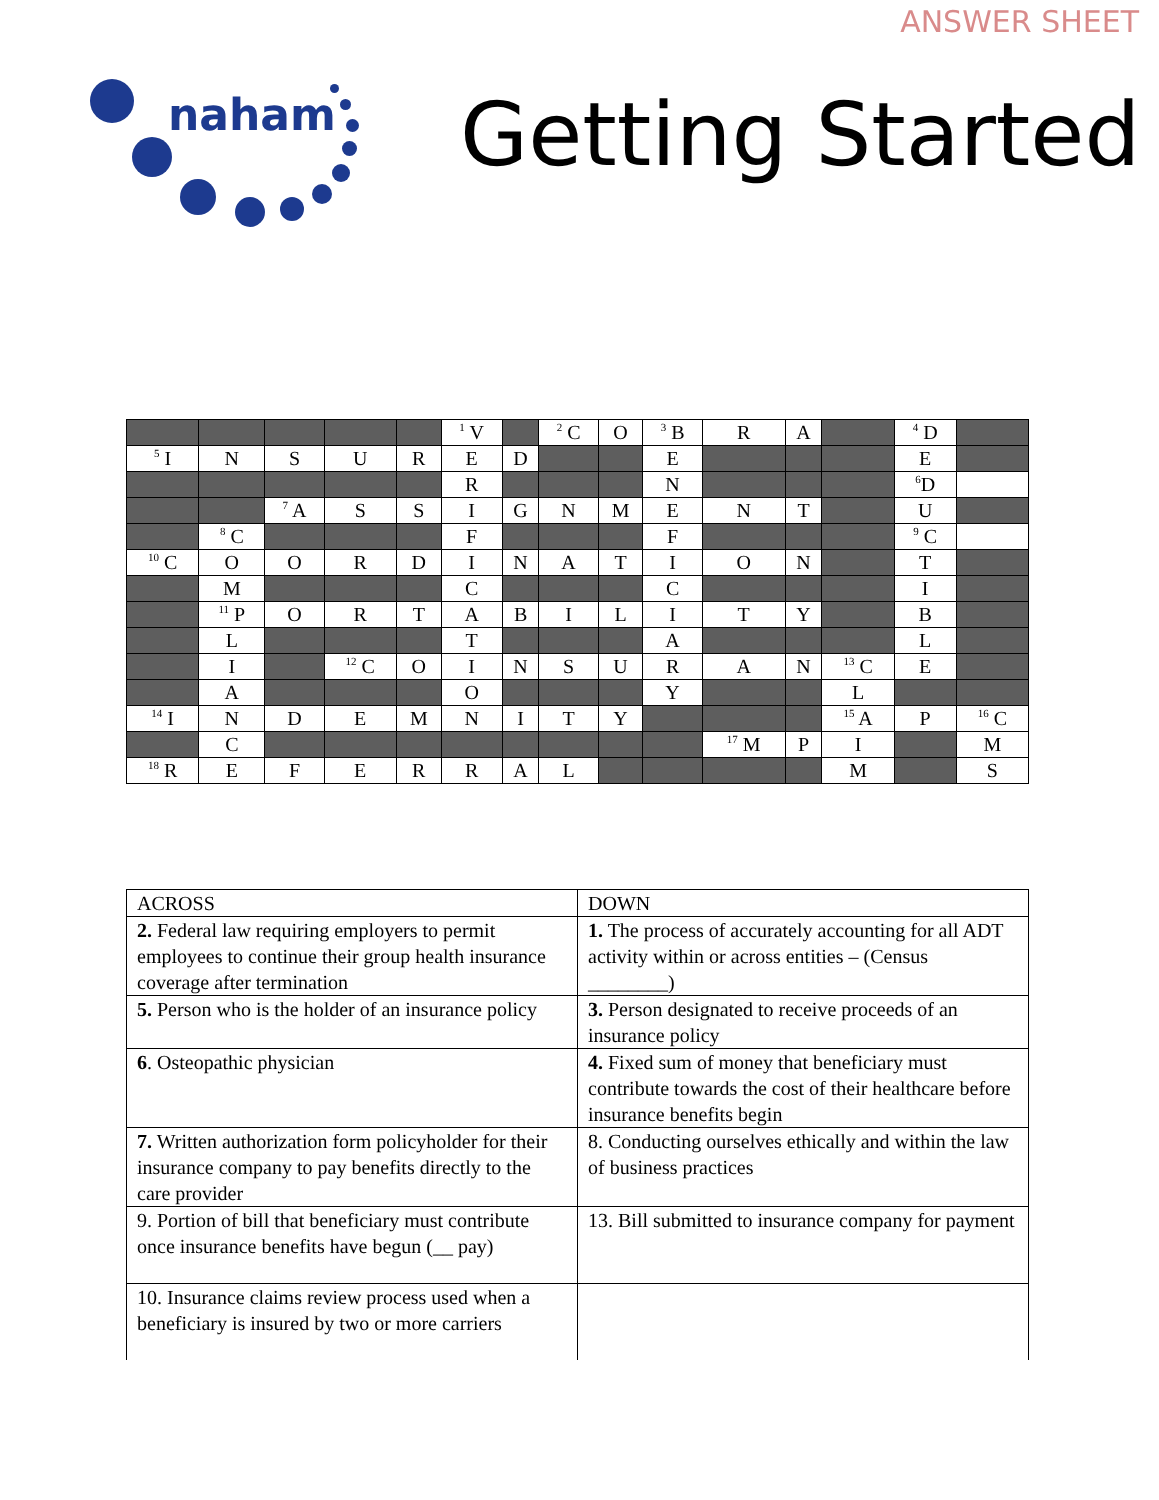ANSWER SHEET
naham
Getting Started
| | | | | | <sup>1</sup> V | | <sup>2</sup> C | O | <sup>3</sup> B | R | A | | <sup>4</sup> D | |
| <sup>5</sup> I | N | S | U | R | E | D | | | E | | | | E | |
| | | | | | R | | | | N | | | | <sup>6</sup> D | |
| | | <sup>7</sup> A | S | S | I | G | N | M | E | N | T | | U | |
| | <sup>8</sup> C | | | | F | | | | F | | | | <sup>9</sup> C | |
| <sup>10</sup> C | O | O | R | D | I | N | A | T | I | O | N | | T | |
| | M | | | | C | | | | C | | | | I | |
| | <sup>11</sup> P | O | R | T | A | B | I | L | I | T | Y | | B | |
| | L | | | | T | | | | A | | | | L | |
| | I | | <sup>12</sup> C | O | I | N | S | U | R | A | N | <sup>13</sup> C | E | |
| | A | | | | O | | | | Y | | | L | | |
| <sup>14</sup> I | N | D | E | M | N | I | T | Y | | | | <sup>15</sup> A | P | <sup>16</sup> C |
| | C | | | | | | | | | <sup>17</sup> M | P | I | | M |
| <sup>18</sup> R | E | F | E | R | R | A | L | | | | | M | | S |
| ACROSS | DOWN |
| 2. Federal law requiring employers to permit employees to continue their group health insurance coverage after termination | 1. The process of accurately accounting for all ADT activity within or across entities – (Census ________) |
| 5. Person who is the holder of an insurance policy | 3. Person designated to receive proceeds of an insurance policy |
| 6 . Osteopathic physician | 4. Fixed sum of money that beneficiary must contribute towards the cost of their healthcare before insurance benefits begin |
| 7. Written authorization form policyholder for their insurance company to pay benefits directly to the care provider | 8. Conducting ourselves ethically and within the law of business practices |
| 9. Portion of bill that beneficiary must contribute once insurance benefits have begun (__ pay) | 13. Bill submitted to insurance company for payment |
| 10. Insurance claims review process used when a beneficiary is insured by two or more carriers | |